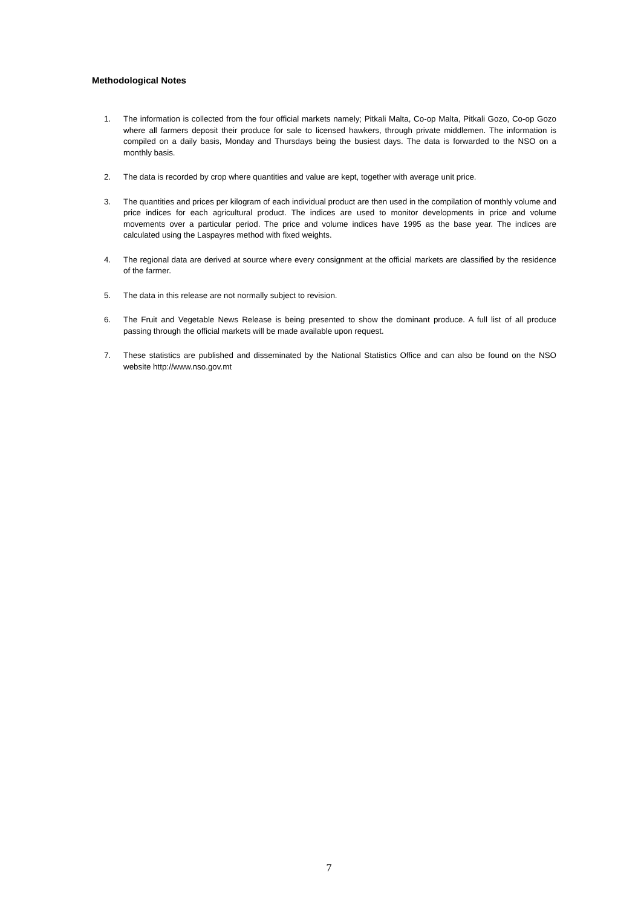Methodological Notes
1. The information is collected from the four official markets namely; Pitkali Malta, Co-op Malta, Pitkali Gozo, Co-op Gozo where all farmers deposit their produce for sale to licensed hawkers, through private middlemen. The information is compiled on a daily basis, Monday and Thursdays being the busiest days. The data is forwarded to the NSO on a monthly basis.
2. The data is recorded by crop where quantities and value are kept, together with average unit price.
3. The quantities and prices per kilogram of each individual product are then used in the compilation of monthly volume and price indices for each agricultural product. The indices are used to monitor developments in price and volume movements over a particular period. The price and volume indices have 1995 as the base year. The indices are calculated using the Laspayres method with fixed weights.
4. The regional data are derived at source where every consignment at the official markets are classified by the residence of the farmer.
5. The data in this release are not normally subject to revision.
6. The Fruit and Vegetable News Release is being presented to show the dominant produce. A full list of all produce passing through the official markets will be made available upon request.
7. These statistics are published and disseminated by the National Statistics Office and can also be found on the NSO website http://www.nso.gov.mt
7